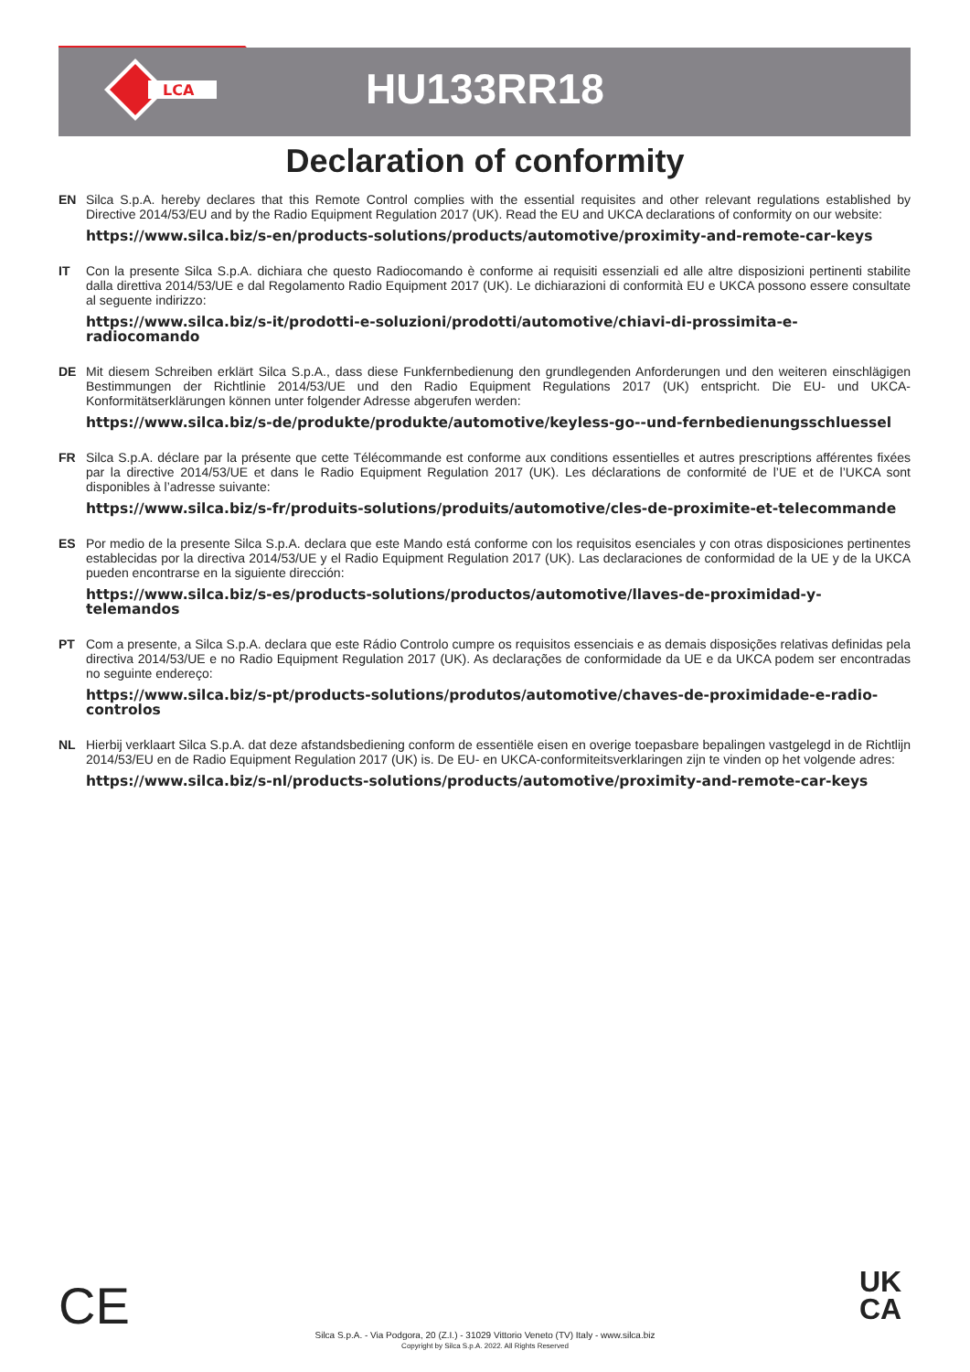LCA
HU133RR18
Declaration of conformity
EN
Silca S.p.A. hereby declares that this Remote Control complies with the essential requisites and other relevant regulations established by Directive 2014/53/EU and by the Radio Equipment Regulation 2017 (UK). Read the EU and UKCA declarations of conformity on our website:
https://www.silca.biz/s-en/products-solutions/products/automotive/proximity-and-remote-car-keys
IT
Con la presente Silca S.p.A. dichiara che questo Radiocomando è conforme ai requisiti essenziali ed alle altre disposizioni pertinenti stabilite dalla direttiva 2014/53/UE e dal Regolamento Radio Equipment 2017 (UK). Le dichiarazioni di conformità EU e UKCA possono essere consultate al seguente indirizzo:
https://www.silca.biz/s-it/prodotti-e-soluzioni/prodotti/automotive/chiavi-di-prossimita-e-radiocomando
DE
Mit diesem Schreiben erklärt Silca S.p.A., dass diese Funkfernbedienung den grundlegenden Anforderungen und den weiteren einschlägigen Bestimmungen der Richtlinie 2014/53/UE und den Radio Equipment Regulations 2017 (UK) entspricht. Die EU- und UKCA-Konformitätserklärungen können unter folgender Adresse abgerufen werden:
https://www.silca.biz/s-de/produkte/produkte/automotive/keyless-go--und-fernbedienungsschluessel
FR
Silca S.p.A. déclare par la présente que cette Télécommande est conforme aux conditions essentielles et autres prescriptions afférentes fixées par la directive 2014/53/UE et dans le Radio Equipment Regulation 2017 (UK). Les déclarations de conformité de l’UE et de l’UKCA sont disponibles à l’adresse suivante:
https://www.silca.biz/s-fr/produits-solutions/produits/automotive/cles-de-proximite-et-telecommande
ES
Por medio de la presente Silca S.p.A. declara que este Mando está conforme con los requisitos esenciales y con otras disposiciones pertinentes establecidas por la directiva 2014/53/UE y el Radio Equipment Regulation 2017 (UK). Las declaraciones de conformidad de la UE y de la UKCA pueden encontrarse en la siguiente dirección:
https://www.silca.biz/s-es/products-solutions/productos/automotive/llaves-de-proximidad-y-telemandos
PT
Com a presente, a Silca S.p.A. declara que este Rádio Controlo cumpre os requisitos essenciais e as demais disposições relativas definidas pela directiva 2014/53/UE e no Radio Equipment Regulation 2017 (UK). As declarações de conformidade da UE e da UKCA podem ser encontradas no seguinte endereço:
https://www.silca.biz/s-pt/products-solutions/produtos/automotive/chaves-de-proximidade-e-radio-controlos
NL
Hierbij verklaart Silca S.p.A. dat deze afstandsbediening conform de essentiële eisen en overige toepasbare bepalingen vastgelegd in de Richtlijn 2014/53/EU en de Radio Equipment Regulation 2017 (UK) is. De EU- en UKCA-conformiteitsverklaringen zijn te vinden op het volgende adres:
https://www.silca.biz/s-nl/products-solutions/products/automotive/proximity-and-remote-car-keys
CE
UK
CA
Silca S.p.A. - Via Podgora, 20 (Z.I.) - 31029 Vittorio Veneto (TV) Italy - www.silca.biz
Copyright by Silca S.p.A. 2022. All Rights Reserved